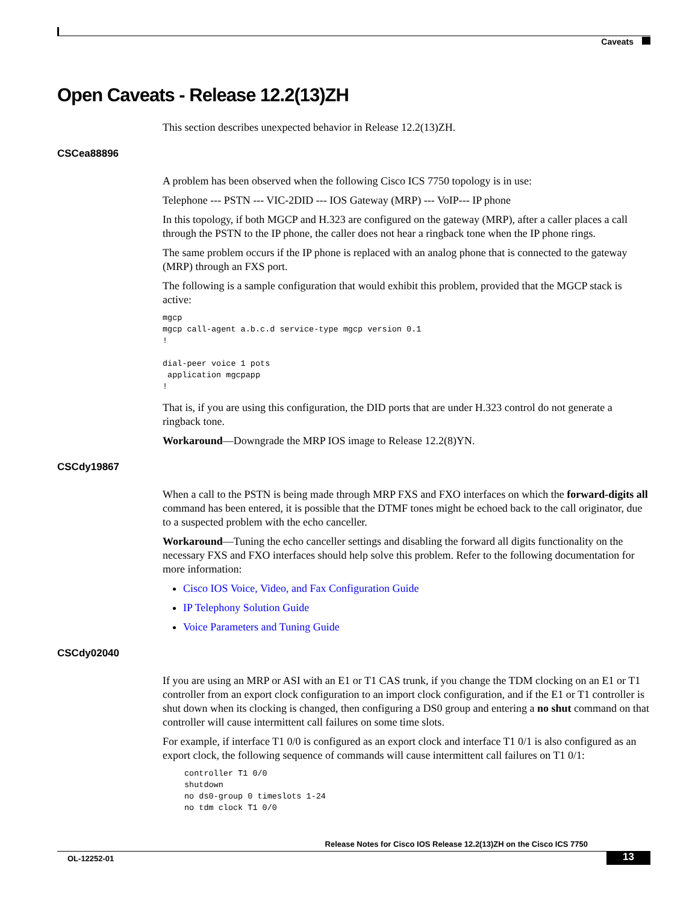Caveats
Open Caveats - Release 12.2(13)ZH
This section describes unexpected behavior in Release 12.2(13)ZH.
CSCea88896
A problem has been observed when the following Cisco ICS 7750 topology is in use:
Telephone --- PSTN --- VIC-2DID --- IOS Gateway (MRP) --- VoIP--- IP phone
In this topology, if both MGCP and H.323 are configured on the gateway (MRP), after a caller places a call through the PSTN to the IP phone, the caller does not hear a ringback tone when the IP phone rings.
The same problem occurs if the IP phone is replaced with an analog phone that is connected to the gateway (MRP) through an FXS port.
The following is a sample configuration that would exhibit this problem, provided that the MGCP stack is active:
mgcp
mgcp call-agent a.b.c.d service-type mgcp version 0.1
!

dial-peer voice 1 pots
 application mgcpapp
!
That is, if you are using this configuration, the DID ports that are under H.323 control do not generate a ringback tone.
Workaround—Downgrade the MRP IOS image to Release 12.2(8)YN.
CSCdy19867
When a call to the PSTN is being made through MRP FXS and FXO interfaces on which the forward-digits all command has been entered, it is possible that the DTMF tones might be echoed back to the call originator, due to a suspected problem with the echo canceller.
Workaround—Tuning the echo canceller settings and disabling the forward all digits functionality on the necessary FXS and FXO interfaces should help solve this problem. Refer to the following documentation for more information:
Cisco IOS Voice, Video, and Fax Configuration Guide
IP Telephony Solution Guide
Voice Parameters and Tuning Guide
CSCdy02040
If you are using an MRP or ASI with an E1 or T1 CAS trunk, if you change the TDM clocking on an E1 or T1 controller from an export clock configuration to an import clock configuration, and if the E1 or T1 controller is shut down when its clocking is changed, then configuring a DS0 group and entering a no shut command on that controller will cause intermittent call failures on some time slots.
For example, if interface T1 0/0 is configured as an export clock and interface T1 0/1 is also configured as an export clock, the following sequence of commands will cause intermittent call failures on T1 0/1:
controller T1 0/0
shutdown
no ds0-group 0 timeslots 1-24
no tdm clock T1 0/0
Release Notes for Cisco IOS Release 12.2(13)ZH on the Cisco ICS 7750
OL-12252-01 13